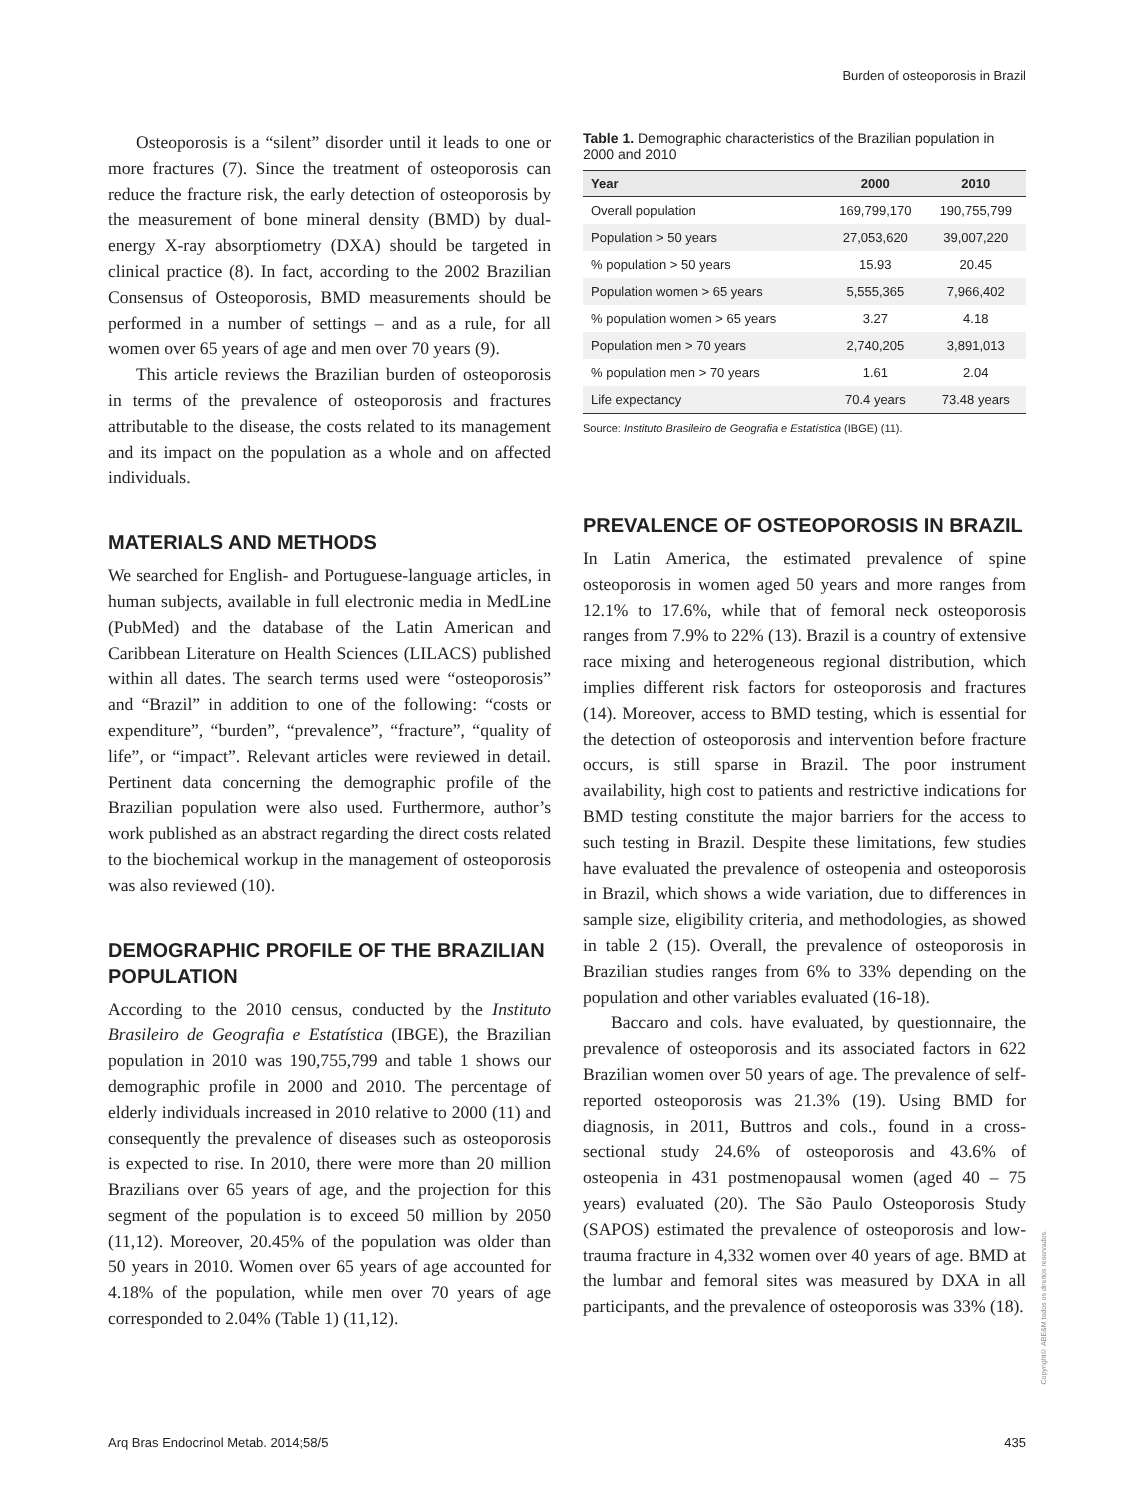Burden of osteoporosis in Brazil
Osteoporosis is a “silent” disorder until it leads to one or more fractures (7). Since the treatment of osteoporosis can reduce the fracture risk, the early detection of osteoporosis by the measurement of bone mineral density (BMD) by dual-energy X-ray absorptiometry (DXA) should be targeted in clinical practice (8). In fact, according to the 2002 Brazilian Consensus of Osteoporosis, BMD measurements should be performed in a number of settings – and as a rule, for all women over 65 years of age and men over 70 years (9).
This article reviews the Brazilian burden of osteoporosis in terms of the prevalence of osteoporosis and fractures attributable to the disease, the costs related to its management and its impact on the population as a whole and on affected individuals.
MATERIALS AND METHODS
We searched for English- and Portuguese-language articles, in human subjects, available in full electronic media in MedLine (PubMed) and the database of the Latin American and Caribbean Literature on Health Sciences (LILACS) published within all dates. The search terms used were “osteoporosis” and “Brazil” in addition to one of the following: “costs or expenditure”, “burden”, “prevalence”, “fracture”, “quality of life”, or “impact”. Relevant articles were reviewed in detail. Pertinent data concerning the demographic profile of the Brazilian population were also used. Furthermore, author’s work published as an abstract regarding the direct costs related to the biochemical workup in the management of osteoporosis was also reviewed (10).
DEMOGRAPHIC PROFILE OF THE BRAZILIAN POPULATION
According to the 2010 census, conducted by the Instituto Brasileiro de Geografia e Estatística (IBGE), the Brazilian population in 2010 was 190,755,799 and table 1 shows our demographic profile in 2000 and 2010. The percentage of elderly individuals increased in 2010 relative to 2000 (11) and consequently the prevalence of diseases such as osteoporosis is expected to rise. In 2010, there were more than 20 million Brazilians over 65 years of age, and the projection for this segment of the population is to exceed 50 million by 2050 (11,12). Moreover, 20.45% of the population was older than 50 years in 2010. Women over 65 years of age accounted for 4.18% of the population, while men over 70 years of age corresponded to 2.04% (Table 1) (11,12).
Table 1. Demographic characteristics of the Brazilian population in 2000 and 2010
| Year | 2000 | 2010 |
| --- | --- | --- |
| Overall population | 169,799,170 | 190,755,799 |
| Population > 50 years | 27,053,620 | 39,007,220 |
| % population > 50 years | 15.93 | 20.45 |
| Population women > 65 years | 5,555,365 | 7,966,402 |
| % population women > 65 years | 3.27 | 4.18 |
| Population men > 70 years | 2,740,205 | 3,891,013 |
| % population men > 70 years | 1.61 | 2.04 |
| Life expectancy | 70.4 years | 73.48 years |
Source: Instituto Brasileiro de Geografia e Estatística (IBGE) (11).
PREVALENCE OF OSTEOPOROSIS IN BRAZIL
In Latin America, the estimated prevalence of spine osteoporosis in women aged 50 years and more ranges from 12.1% to 17.6%, while that of femoral neck osteoporosis ranges from 7.9% to 22% (13). Brazil is a country of extensive race mixing and heterogeneous regional distribution, which implies different risk factors for osteoporosis and fractures (14). Moreover, access to BMD testing, which is essential for the detection of osteoporosis and intervention before fracture occurs, is still sparse in Brazil. The poor instrument availability, high cost to patients and restrictive indications for BMD testing constitute the major barriers for the access to such testing in Brazil. Despite these limitations, few studies have evaluated the prevalence of osteopenia and osteoporosis in Brazil, which shows a wide variation, due to differences in sample size, eligibility criteria, and methodologies, as showed in table 2 (15). Overall, the prevalence of osteoporosis in Brazilian studies ranges from 6% to 33% depending on the population and other variables evaluated (16-18).
Baccaro and cols. have evaluated, by questionnaire, the prevalence of osteoporosis and its associated factors in 622 Brazilian women over 50 years of age. The prevalence of self-reported osteoporosis was 21.3% (19). Using BMD for diagnosis, in 2011, Buttros and cols., found in a cross-sectional study 24.6% of osteoporosis and 43.6% of osteopenia in 431 postmenopausal women (aged 40 – 75 years) evaluated (20). The São Paulo Osteoporosis Study (SAPOS) estimated the prevalence of osteoporosis and low-trauma fracture in 4,332 women over 40 years of age. BMD at the lumbar and femoral sites was measured by DXA in all participants, and the prevalence of osteoporosis was 33% (18).
Copyright© ABE&M todos os direitos reservados.
Arq Bras Endocrinol Metab. 2014;58/5 435